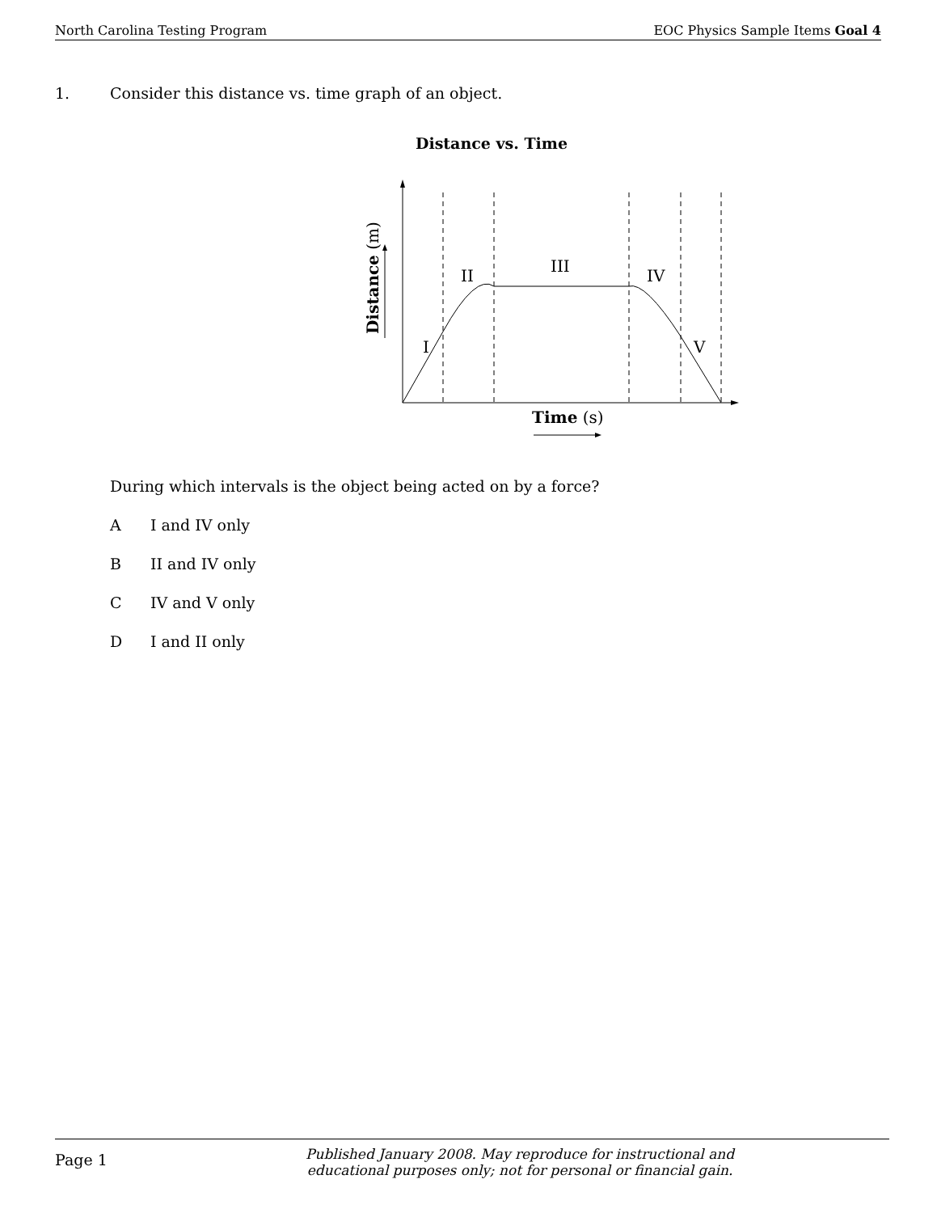North Carolina Testing Program EOC Physics Sample Items Goal 4
1. Consider this distance vs. time graph of an object.
Distance vs. Time
I
II
III
IV
V
Distance (m)
Time (s)
During which intervals is the object being acted on by a force?
A I and IV only
B II and IV only
C IV and V only
D I and II only
Page 1
Published January 2008. May reproduce for instructional and
educational purposes only; not for personal or financial gain.